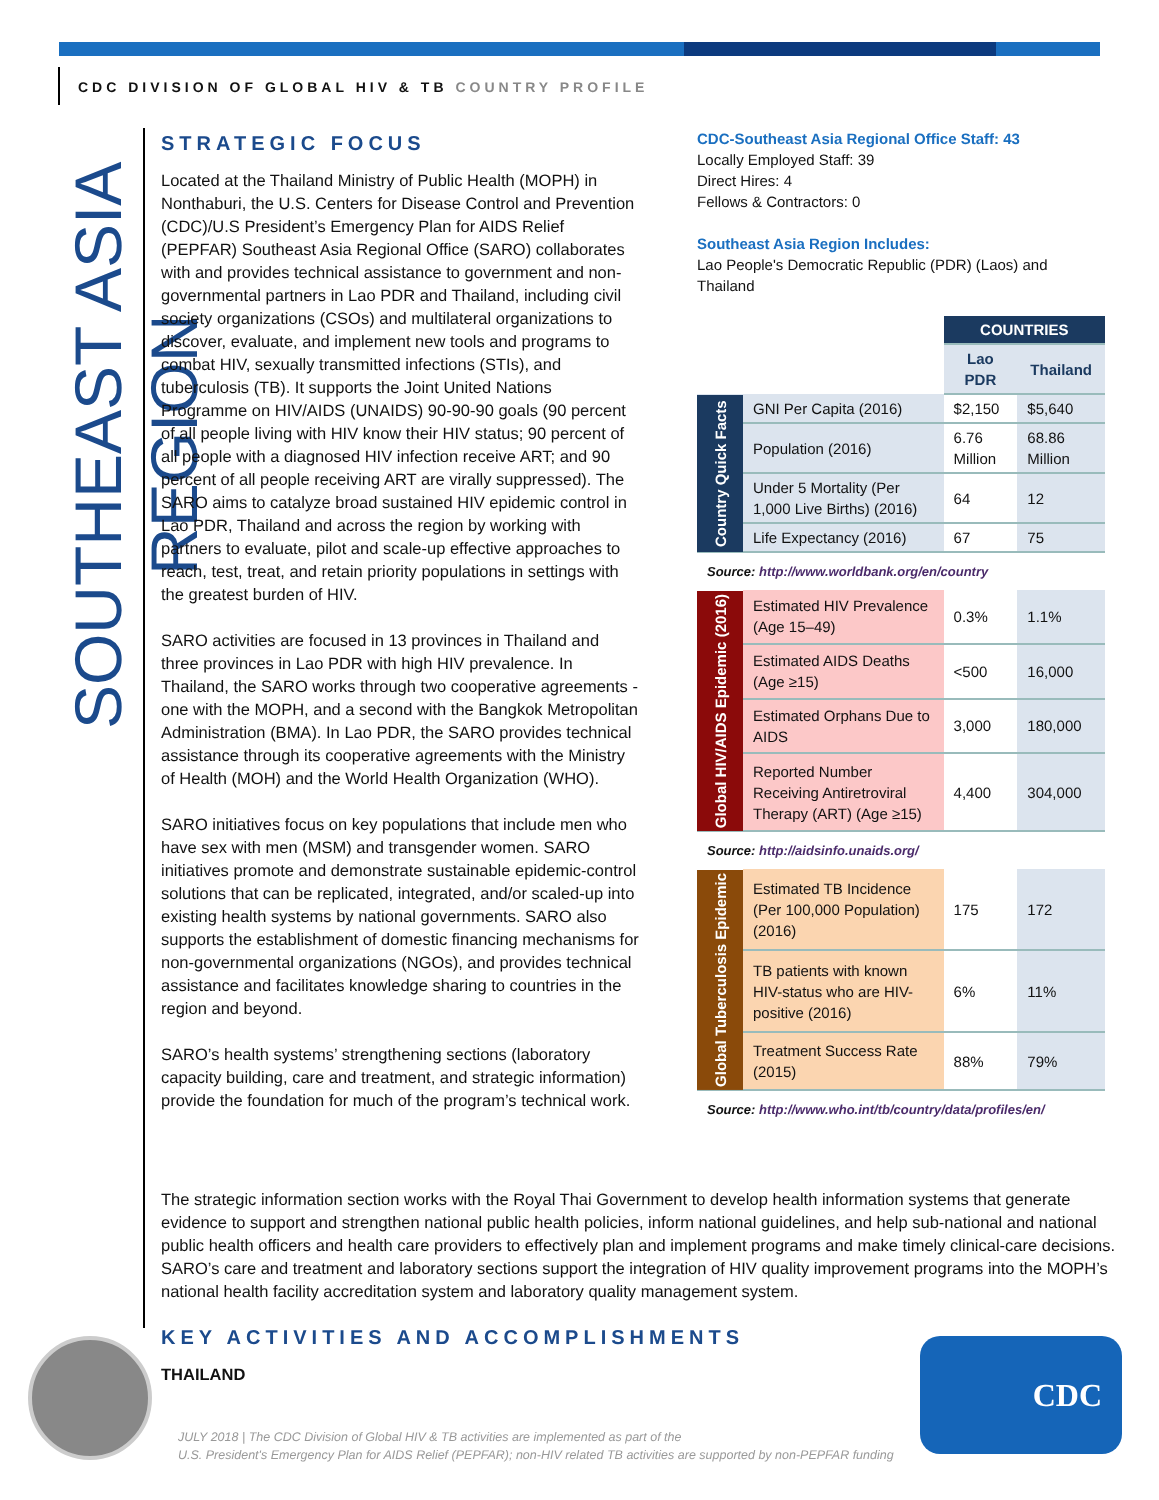CDC DIVISION OF GLOBAL HIV & TB COUNTRY PROFILE
SOUTHEAST ASIA REGION
STRATEGIC FOCUS
Located at the Thailand Ministry of Public Health (MOPH) in Nonthaburi, the U.S. Centers for Disease Control and Prevention (CDC)/U.S President’s Emergency Plan for AIDS Relief (PEPFAR) Southeast Asia Regional Office (SARO) collaborates with and provides technical assistance to government and non-governmental partners in Lao PDR and Thailand, including civil society organizations (CSOs) and multilateral organizations to discover, evaluate, and implement new tools and programs to combat HIV, sexually transmitted infections (STIs), and tuberculosis (TB). It supports the Joint United Nations Programme on HIV/AIDS (UNAIDS) 90-90-90 goals (90 percent of all people living with HIV know their HIV status; 90 percent of all people with a diagnosed HIV infection receive ART; and 90 percent of all people receiving ART are virally suppressed). The SARO aims to catalyze broad sustained HIV epidemic control in Lao PDR, Thailand and across the region by working with partners to evaluate, pilot and scale-up effective approaches to reach, test, treat, and retain priority populations in settings with the greatest burden of HIV.
SARO activities are focused in 13 provinces in Thailand and three provinces in Lao PDR with high HIV prevalence. In Thailand, the SARO works through two cooperative agreements - one with the MOPH, and a second with the Bangkok Metropolitan Administration (BMA). In Lao PDR, the SARO provides technical assistance through its cooperative agreements with the Ministry of Health (MOH) and the World Health Organization (WHO).
SARO initiatives focus on key populations that include men who have sex with men (MSM) and transgender women. SARO initiatives promote and demonstrate sustainable epidemic-control solutions that can be replicated, integrated, and/or scaled-up into existing health systems by national governments. SARO also supports the establishment of domestic financing mechanisms for non-governmental organizations (NGOs), and provides technical assistance and facilitates knowledge sharing to countries in the region and beyond.
SARO’s health systems’ strengthening sections (laboratory capacity building, care and treatment, and strategic information) provide the foundation for much of the program’s technical work.
CDC-Southeast Asia Regional Office Staff: 43
Locally Employed Staff: 39
Direct Hires: 4
Fellows & Contractors: 0
Southeast Asia Region Includes:
Lao People's Democratic Republic (PDR) (Laos) and Thailand
| | | COUNTRIES | |
| | | Lao PDR | Thailand |
| Country Quick Facts | GNI Per Capita (2016) | $2,150 | $5,640 |
| | Population (2016) | 6.76 Million | 68.86 Million |
| | Under 5 Mortality (Per 1,000 Live Births) (2016) | 64 | 12 |
| | Life Expectancy (2016) | 67 | 75 |
| Source: http://www.worldbank.org/en/country | | | |
| Global HIV/AIDS Epidemic (2016) | Estimated HIV Prevalence (Age 15–49) | 0.3% | 1.1% |
| | Estimated AIDS Deaths (Age ≥15) | <500 | 16,000 |
| | Estimated Orphans Due to AIDS | 3,000 | 180,000 |
| | Reported Number Receiving Antiretroviral Therapy (ART) (Age ≥15) | 4,400 | 304,000 |
| Source: http://aidsinfo.unaids.org/ | | | |
| Global Tuberculosis Epidemic | Estimated TB Incidence (Per 100,000 Population) (2016) | 175 | 172 |
| | TB patients with known HIV-status who are HIV-positive (2016) | 6% | 11% |
| | Treatment Success Rate (2015) | 88% | 79% |
| Source: http://www.who.int/tb/country/data/profiles/en/ | | | |
The strategic information section works with the Royal Thai Government to develop health information systems that generate evidence to support and strengthen national public health policies, inform national guidelines, and help sub-national and national public health officers and health care providers to effectively plan and implement programs and make timely clinical-care decisions. SARO’s care and treatment and laboratory sections support the integration of HIV quality improvement programs into the MOPH’s national health facility accreditation system and laboratory quality management system.
KEY ACTIVITIES AND ACCOMPLISHMENTS
THAILAND
JULY 2018 | The CDC Division of Global HIV & TB activities are implemented as part of the
U.S. President's Emergency Plan for AIDS Relief (PEPFAR); non-HIV related TB activities are supported by non-PEPFAR funding
CDC